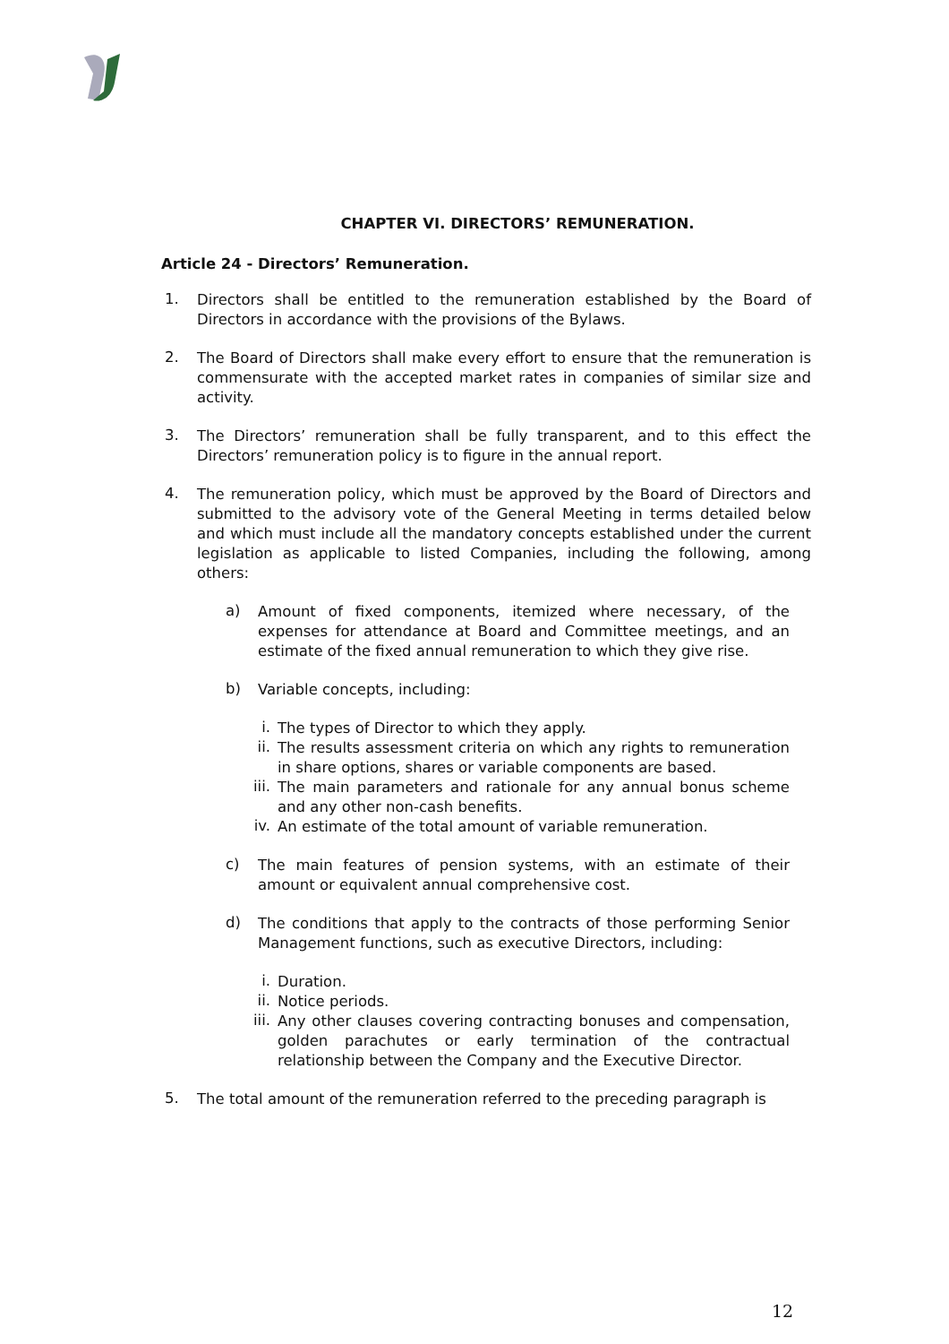CHAPTER VI. DIRECTORS’ REMUNERATION.
Article 24 - Directors’ Remuneration.
1.
Directors shall be entitled to the remuneration established by the Board of Directors in accordance with the provisions of the Bylaws.
2.
The Board of Directors shall make every effort to ensure that the remuneration is commensurate with the accepted market rates in companies of similar size and activity.
3.
The Directors’ remuneration shall be fully transparent, and to this effect the Directors’ remuneration policy is to figure in the annual report.
4.
The remuneration policy, which must be approved by the Board of Directors and submitted to the advisory vote of the General Meeting in terms detailed below and which must include all the mandatory concepts established under the current legislation as applicable to listed Companies, including the following, among others:
a)
Amount of fixed components, itemized where necessary, of the expenses for attendance at Board and Committee meetings, and an estimate of the fixed annual remuneration to which they give rise.
b)
Variable concepts, including:
i.
The types of Director to which they apply.
ii.
The results assessment criteria on which any rights to remuneration in share options, shares or variable components are based.
iii.
The main parameters and rationale for any annual bonus scheme and any other non-cash benefits.
iv.
An estimate of the total amount of variable remuneration.
c)
The main features of pension systems, with an estimate of their amount or equivalent annual comprehensive cost.
d)
The conditions that apply to the contracts of those performing Senior Management functions, such as executive Directors, including:
i.
Duration.
ii.
Notice periods.
iii.
Any other clauses covering contracting bonuses and compensation, golden parachutes or early termination of the contractual relationship between the Company and the Executive Director.
5.
The total amount of the remuneration referred to the preceding paragraph is
12